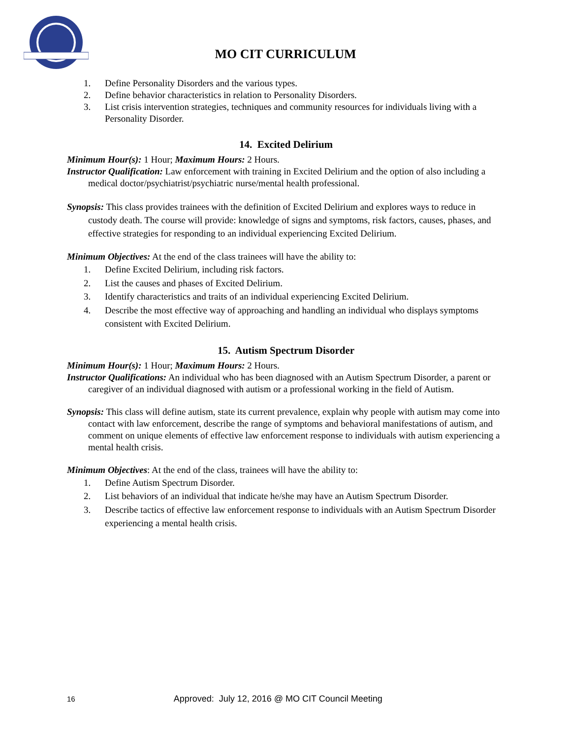MO CIT CURRICULUM
1. Define Personality Disorders and the various types.
2. Define behavior characteristics in relation to Personality Disorders.
3. List crisis intervention strategies, techniques and community resources for individuals living with a Personality Disorder.
14. Excited Delirium
Minimum Hour(s): 1 Hour; Maximum Hours: 2 Hours.
Instructor Qualification: Law enforcement with training in Excited Delirium and the option of also including a medical doctor/psychiatrist/psychiatric nurse/mental health professional.
Synopsis: This class provides trainees with the definition of Excited Delirium and explores ways to reduce in custody death. The course will provide: knowledge of signs and symptoms, risk factors, causes, phases, and effective strategies for responding to an individual experiencing Excited Delirium.
Minimum Objectives: At the end of the class trainees will have the ability to:
1. Define Excited Delirium, including risk factors.
2. List the causes and phases of Excited Delirium.
3. Identify characteristics and traits of an individual experiencing Excited Delirium.
4. Describe the most effective way of approaching and handling an individual who displays symptoms consistent with Excited Delirium.
15. Autism Spectrum Disorder
Minimum Hour(s): 1 Hour; Maximum Hours: 2 Hours.
Instructor Qualifications: An individual who has been diagnosed with an Autism Spectrum Disorder, a parent or caregiver of an individual diagnosed with autism or a professional working in the field of Autism.
Synopsis: This class will define autism, state its current prevalence, explain why people with autism may come into contact with law enforcement, describe the range of symptoms and behavioral manifestations of autism, and comment on unique elements of effective law enforcement response to individuals with autism experiencing a mental health crisis.
Minimum Objectives: At the end of the class, trainees will have the ability to:
1. Define Autism Spectrum Disorder.
2. List behaviors of an individual that indicate he/she may have an Autism Spectrum Disorder.
3. Describe tactics of effective law enforcement response to individuals with an Autism Spectrum Disorder experiencing a mental health crisis.
16 Approved: July 12, 2016 @ MO CIT Council Meeting